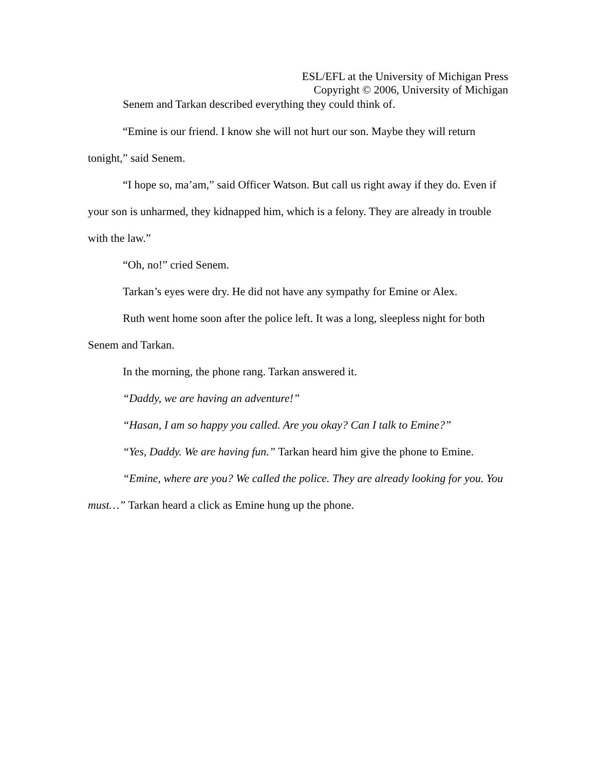ESL/EFL at the University of Michigan Press
Copyright © 2006, University of Michigan
Senem and Tarkan described everything they could think of.
“Emine is our friend. I know she will not hurt our son. Maybe they will return tonight,” said Senem.
“I hope so, ma’am,” said Officer Watson. But call us right away if they do. Even if your son is unharmed, they kidnapped him, which is a felony. They are already in trouble with the law.”
“Oh, no!” cried Senem.
Tarkan’s eyes were dry. He did not have any sympathy for Emine or Alex.
Ruth went home soon after the police left. It was a long, sleepless night for both Senem and Tarkan.
In the morning, the phone rang. Tarkan answered it.
“Daddy, we are having an adventure!”
“Hasan, I am so happy you called. Are you okay? Can I talk to Emine?”
“Yes, Daddy. We are having fun.” Tarkan heard him give the phone to Emine.
“Emine, where are you? We called the police. They are already looking for you. You must…” Tarkan heard a click as Emine hung up the phone.